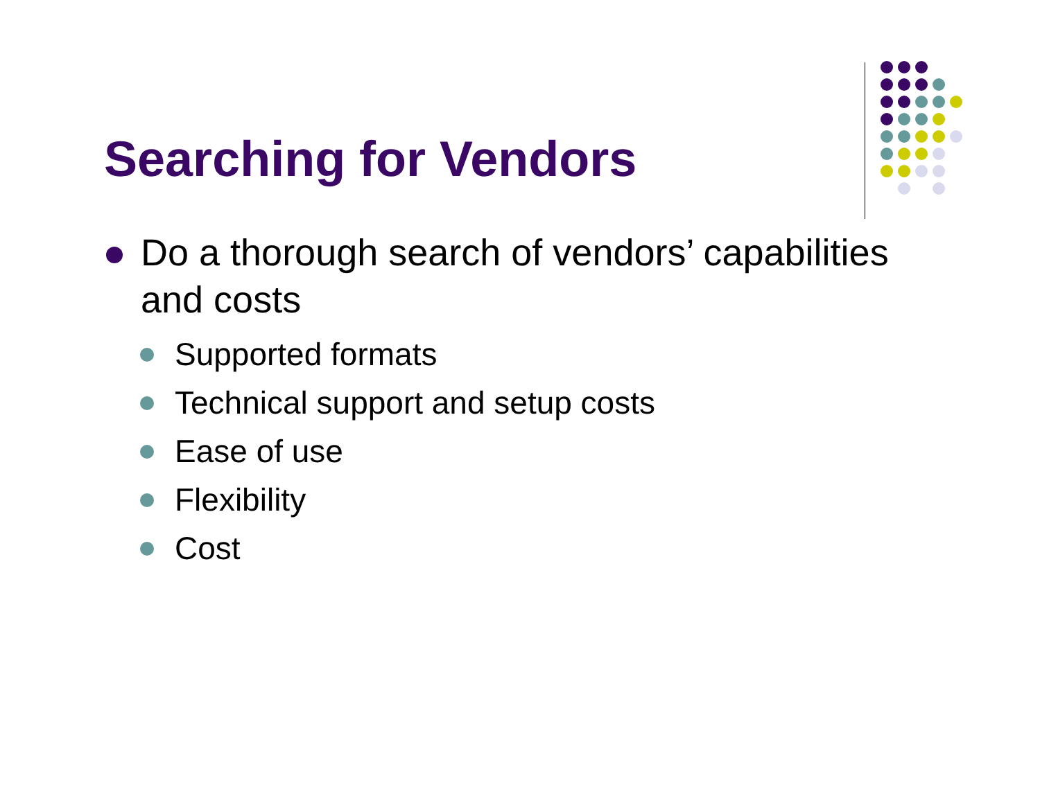Searching for Vendors
Do a thorough search of vendors’ capabilities and costs
Supported formats
Technical support and setup costs
Ease of use
Flexibility
Cost